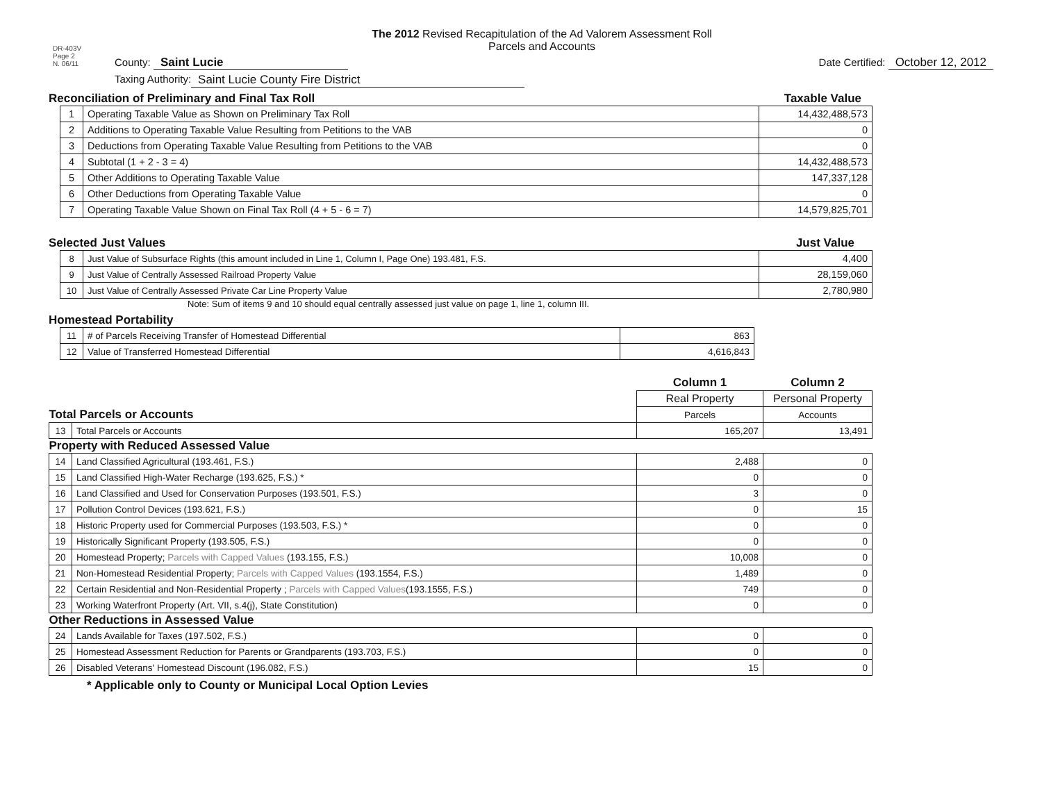DR-403V
Page 2
N. 06/11
The 2012 Revised Recapitulation of the Ad Valorem Assessment Roll
Parcels and Accounts
County: Saint Lucie Date Certified: October 12, 2012
Taxing Authority: Saint Lucie County Fire District
Reconciliation of Preliminary and Final Tax Roll
Taxable Value
| 1 | Operating Taxable Value as Shown on Preliminary Tax Roll | 14,432,488,573 |
| 2 | Additions to Operating Taxable Value Resulting from Petitions to the VAB | 0 |
| 3 | Deductions from Operating Taxable Value Resulting from Petitions to the VAB | 0 |
| 4 | Subtotal (1 + 2 - 3 = 4) | 14,432,488,573 |
| 5 | Other Additions to Operating Taxable Value | 147,337,128 |
| 6 | Other Deductions from Operating Taxable Value | 0 |
| 7 | Operating Taxable Value Shown on Final Tax Roll (4 + 5 - 6 = 7) | 14,579,825,701 |
Selected Just Values
Just Value
| 8 | Just Value of Subsurface Rights (this amount included in Line 1, Column I, Page One) 193.481, F.S. | 4,400 |
| 9 | Just Value of Centrally Assessed Railroad Property Value | 28,159,060 |
| 10 | Just Value of Centrally Assessed Private Car Line Property Value | 2,780,980 |
Note: Sum of items 9 and 10 should equal centrally assessed just value on page 1, line 1, column III.
Homestead Portability
| 11 | # of Parcels Receiving Transfer of Homestead Differential | 863 |
| 12 | Value of Transferred Homestead Differential | 4,616,843 |
| | | Column 1 | Column 2 |
| | | Real Property | Personal Property |
| Total Parcels or Accounts | | Parcels | Accounts |
| 13 | Total Parcels or Accounts | 165,207 | 13,491 |
| Property with Reduced Assessed Value | | | |
| 14 | Land Classified Agricultural (193.461, F.S.) | 2,488 | 0 |
| 15 | Land Classified High-Water Recharge (193.625, F.S.) * | 0 | 0 |
| 16 | Land Classified and Used for Conservation Purposes (193.501, F.S.) | 3 | 0 |
| 17 | Pollution Control Devices (193.621, F.S.) | 0 | 15 |
| 18 | Historic Property used for Commercial Purposes (193.503, F.S.) * | 0 | 0 |
| 19 | Historically Significant Property (193.505, F.S.) | 0 | 0 |
| 20 | Homestead Property; Parcels with Capped Values (193.155, F.S.) | 10,008 | 0 |
| 21 | Non-Homestead Residential Property; Parcels with Capped Values (193.1554, F.S.) | 1,489 | 0 |
| 22 | Certain Residential and Non-Residential Property ; Parcels with Capped Values (193.1555, F.S.) | 749 | 0 |
| 23 | Working Waterfront Property (Art. VII, s.4(j), State Constitution) | 0 | 0 |
| Other Reductions in Assessed Value | | | |
| 24 | Lands Available for Taxes (197.502, F.S.) | 0 | 0 |
| 25 | Homestead Assessment Reduction for Parents or Grandparents (193.703, F.S.) | 0 | 0 |
| 26 | Disabled Veterans' Homestead Discount (196.082, F.S.) | 15 | 0 |
* Applicable only to County or Municipal Local Option Levies